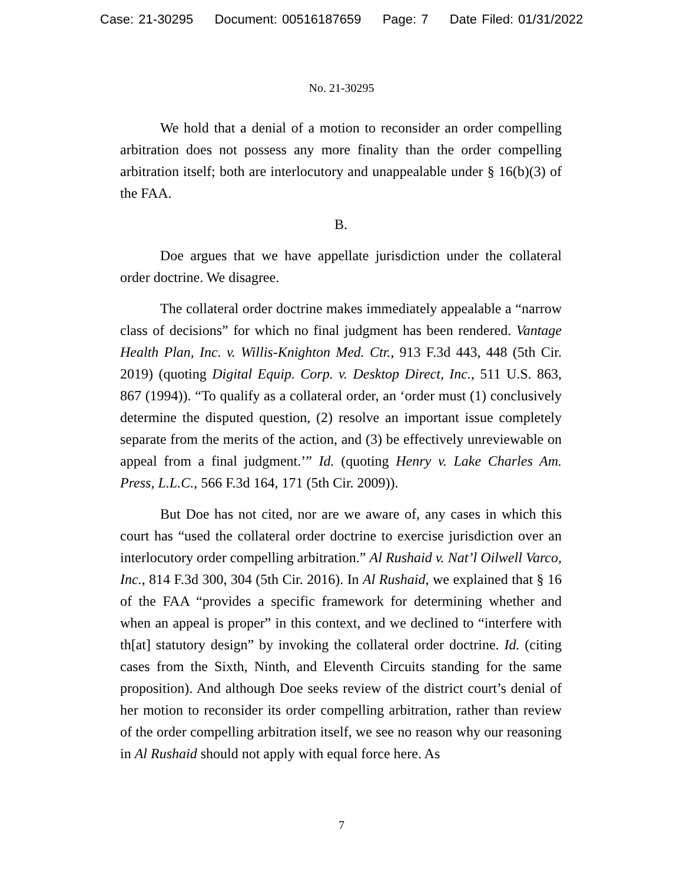Case: 21-30295 Document: 00516187659 Page: 7 Date Filed: 01/31/2022
No. 21-30295
We hold that a denial of a motion to reconsider an order compelling arbitration does not possess any more finality than the order compelling arbitration itself; both are interlocutory and unappealable under § 16(b)(3) of the FAA.
B.
Doe argues that we have appellate jurisdiction under the collateral order doctrine. We disagree.
The collateral order doctrine makes immediately appealable a “narrow class of decisions” for which no final judgment has been rendered. Vantage Health Plan, Inc. v. Willis-Knighton Med. Ctr., 913 F.3d 443, 448 (5th Cir. 2019) (quoting Digital Equip. Corp. v. Desktop Direct, Inc., 511 U.S. 863, 867 (1994)). “To qualify as a collateral order, an ‘order must (1) conclusively determine the disputed question, (2) resolve an important issue completely separate from the merits of the action, and (3) be effectively unreviewable on appeal from a final judgment.’” Id. (quoting Henry v. Lake Charles Am. Press, L.L.C., 566 F.3d 164, 171 (5th Cir. 2009)).
But Doe has not cited, nor are we aware of, any cases in which this court has “used the collateral order doctrine to exercise jurisdiction over an interlocutory order compelling arbitration.” Al Rushaid v. Nat’l Oilwell Varco, Inc., 814 F.3d 300, 304 (5th Cir. 2016). In Al Rushaid, we explained that § 16 of the FAA “provides a specific framework for determining whether and when an appeal is proper” in this context, and we declined to “interfere with th[at] statutory design” by invoking the collateral order doctrine. Id. (citing cases from the Sixth, Ninth, and Eleventh Circuits standing for the same proposition). And although Doe seeks review of the district court’s denial of her motion to reconsider its order compelling arbitration, rather than review of the order compelling arbitration itself, we see no reason why our reasoning in Al Rushaid should not apply with equal force here. As
7